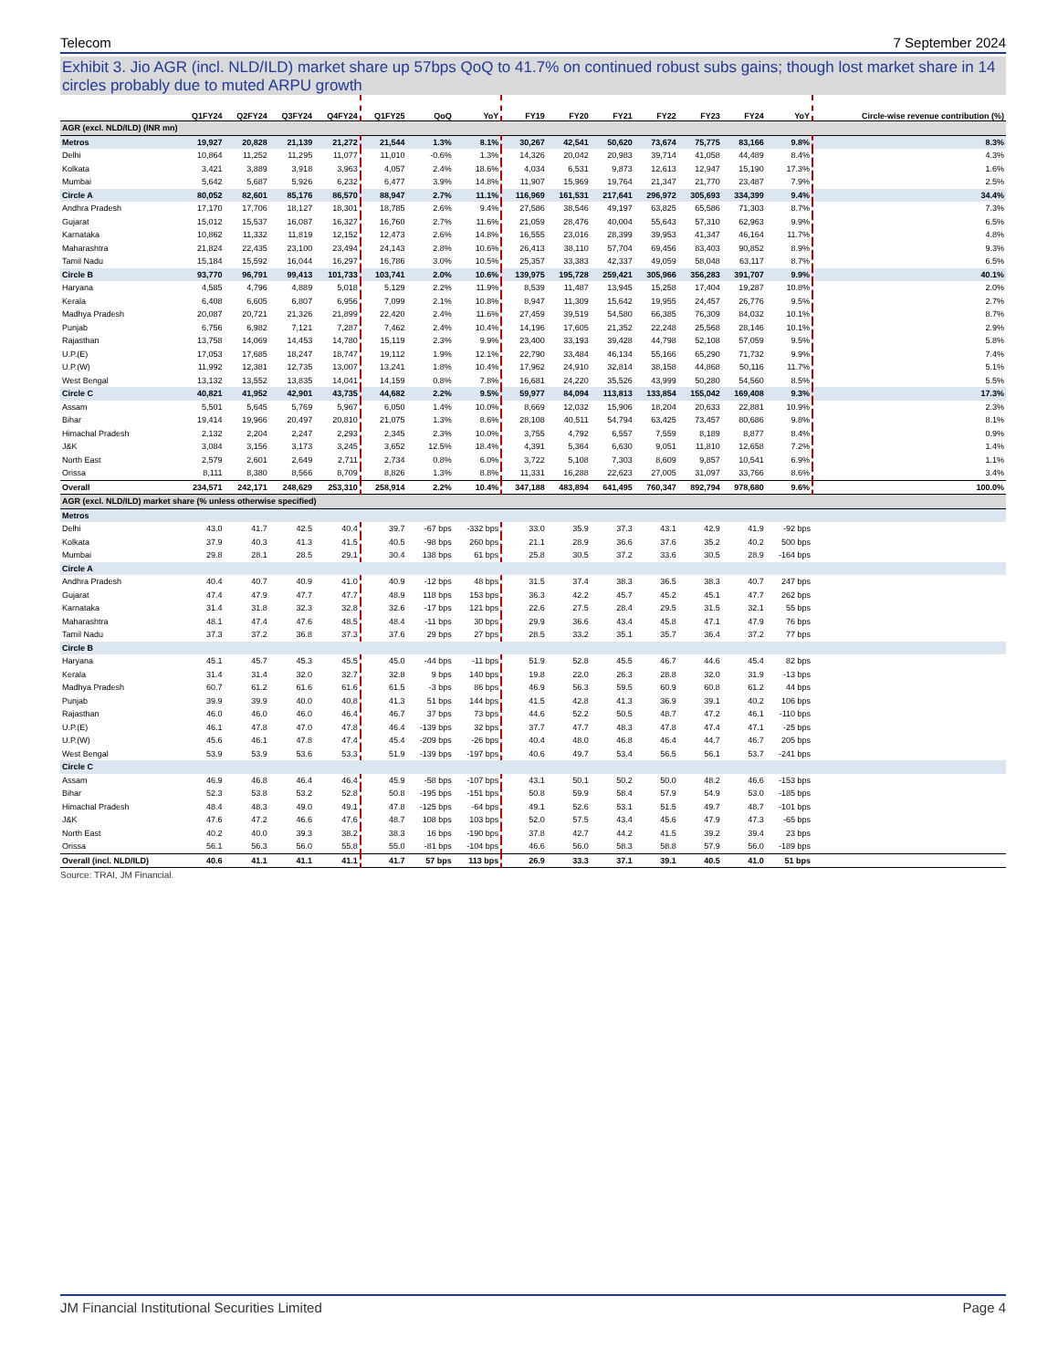Telecom 7 September 2024
Exhibit 3. Jio AGR (incl. NLD/ILD) market share up 57bps QoQ to 41.7% on continued robust subs gains; though lost market share in 14 circles probably due to muted ARPU growth
| | Q1FY24 | Q2FY24 | Q3FY24 | Q4FY24 | Q1FY25 | QoQ | YoY | FY19 | FY20 | FY21 | FY22 | FY23 | FY24 | YoY | Circle-wise revenue contribution (%) |
| --- | --- | --- | --- | --- | --- | --- | --- | --- | --- | --- | --- | --- | --- | --- | --- |
| AGR (excl. NLD/ILD) (INR mn) | | | | | | | | | | | | | | | |
| Metros | 19,927 | 20,828 | 21,139 | 21,272 | 21,544 | 1.3% | 8.1% | 30,267 | 42,541 | 50,620 | 73,674 | 75,775 | 83,166 | 9.8% | 8.3% |
| Delhi | 10,864 | 11,252 | 11,295 | 11,077 | 11,010 | -0.6% | 1.3% | 14,326 | 20,042 | 20,983 | 39,714 | 41,058 | 44,489 | 8.4% | 4.3% |
| Kolkata | 3,421 | 3,889 | 3,918 | 3,963 | 4,057 | 2.4% | 18.6% | 4,034 | 6,531 | 9,873 | 12,613 | 12,947 | 15,190 | 17.3% | 1.6% |
| Mumbai | 5,642 | 5,687 | 5,926 | 6,232 | 6,477 | 3.9% | 14.8% | 11,907 | 15,969 | 19,764 | 21,347 | 21,770 | 23,487 | 7.9% | 2.5% |
| Circle A | 80,052 | 82,601 | 85,176 | 86,570 | 88,947 | 2.7% | 11.1% | 116,969 | 161,531 | 217,641 | 296,972 | 305,693 | 334,399 | 9.4% | 34.4% |
| Andhra Pradesh | 17,170 | 17,706 | 18,127 | 18,301 | 18,785 | 2.6% | 9.4% | 27,586 | 38,546 | 49,197 | 63,825 | 65,586 | 71,303 | 8.7% | 7.3% |
| Gujarat | 15,012 | 15,537 | 16,087 | 16,327 | 16,760 | 2.7% | 11.6% | 21,059 | 28,476 | 40,004 | 55,643 | 57,310 | 62,963 | 9.9% | 6.5% |
| Karnataka | 10,862 | 11,332 | 11,819 | 12,152 | 12,473 | 2.6% | 14.8% | 16,555 | 23,016 | 28,399 | 39,953 | 41,347 | 46,164 | 11.7% | 4.8% |
| Maharashtra | 21,824 | 22,435 | 23,100 | 23,494 | 24,143 | 2.8% | 10.6% | 26,413 | 38,110 | 57,704 | 69,456 | 83,403 | 90,852 | 8.9% | 9.3% |
| Tamil Nadu | 15,184 | 15,592 | 16,044 | 16,297 | 16,786 | 3.0% | 10.5% | 25,357 | 33,383 | 42,337 | 49,059 | 58,048 | 63,117 | 8.7% | 6.5% |
| Circle B | 93,770 | 96,791 | 99,413 | 101,733 | 103,741 | 2.0% | 10.6% | 139,975 | 195,728 | 259,421 | 305,966 | 356,283 | 391,707 | 9.9% | 40.1% |
| Haryana | 4,585 | 4,796 | 4,889 | 5,018 | 5,129 | 2.2% | 11.9% | 8,539 | 11,487 | 13,945 | 15,258 | 17,404 | 19,287 | 10.8% | 2.0% |
| Kerala | 6,408 | 6,605 | 6,807 | 6,956 | 7,099 | 2.1% | 10.8% | 8,947 | 11,309 | 15,642 | 19,955 | 24,457 | 26,776 | 9.5% | 2.7% |
| Madhya Pradesh | 20,087 | 20,721 | 21,326 | 21,899 | 22,420 | 2.4% | 11.6% | 27,459 | 39,519 | 54,580 | 66,385 | 76,309 | 84,032 | 10.1% | 8.7% |
| Punjab | 6,756 | 6,982 | 7,121 | 7,287 | 7,462 | 2.4% | 10.4% | 14,196 | 17,605 | 21,352 | 22,248 | 25,568 | 28,146 | 10.1% | 2.9% |
| Rajasthan | 13,758 | 14,069 | 14,453 | 14,780 | 15,119 | 2.3% | 9.9% | 23,400 | 33,193 | 39,428 | 44,798 | 52,108 | 57,059 | 9.5% | 5.8% |
| U.P.(E) | 17,053 | 17,685 | 18,247 | 18,747 | 19,112 | 1.9% | 12.1% | 22,790 | 33,484 | 46,134 | 55,166 | 65,290 | 71,732 | 9.9% | 7.4% |
| U.P.(W) | 11,992 | 12,381 | 12,735 | 13,007 | 13,241 | 1.8% | 10.4% | 17,962 | 24,910 | 32,814 | 38,158 | 44,868 | 50,116 | 11.7% | 5.1% |
| West Bengal | 13,132 | 13,552 | 13,835 | 14,041 | 14,159 | 0.8% | 7.8% | 16,681 | 24,220 | 35,526 | 43,999 | 50,280 | 54,560 | 8.5% | 5.5% |
| Circle C | 40,821 | 41,952 | 42,901 | 43,735 | 44,682 | 2.2% | 9.5% | 59,977 | 84,094 | 113,813 | 133,854 | 155,042 | 169,408 | 9.3% | 17.3% |
| Assam | 5,501 | 5,645 | 5,769 | 5,967 | 6,050 | 1.4% | 10.0% | 8,669 | 12,032 | 15,906 | 18,204 | 20,633 | 22,881 | 10.9% | 2.3% |
| Bihar | 19,414 | 19,966 | 20,497 | 20,810 | 21,075 | 1.3% | 8.6% | 28,108 | 40,511 | 54,794 | 63,425 | 73,457 | 80,686 | 9.8% | 8.1% |
| Himachal Pradesh | 2,132 | 2,204 | 2,247 | 2,293 | 2,345 | 2.3% | 10.0% | 3,755 | 4,792 | 6,557 | 7,559 | 8,189 | 8,877 | 8.4% | 0.9% |
| J&K | 3,084 | 3,156 | 3,173 | 3,245 | 3,652 | 12.5% | 18.4% | 4,391 | 5,364 | 6,630 | 9,051 | 11,810 | 12,658 | 7.2% | 1.4% |
| North East | 2,579 | 2,601 | 2,649 | 2,711 | 2,734 | 0.8% | 6.0% | 3,722 | 5,108 | 7,303 | 8,609 | 9,857 | 10,541 | 6.9% | 1.1% |
| Orissa | 8,111 | 8,380 | 8,566 | 8,709 | 8,826 | 1.3% | 8.8% | 11,331 | 16,288 | 22,623 | 27,005 | 31,097 | 33,766 | 8.6% | 3.4% |
| Overall | 234,571 | 242,171 | 248,629 | 253,310 | 258,914 | 2.2% | 10.4% | 347,188 | 483,894 | 641,495 | 760,347 | 892,794 | 978,680 | 9.6% | 100.0% |
| AGR (excl. NLD/ILD) market share (% unless otherwise specified) | | | | | | | | | | | | | | | |
| Metros | | | | | | | | | | | | | | | |
| Delhi | 43.0 | 41.7 | 42.5 | 40.4 | 39.7 | -67 bps | -332 bps | 33.0 | 35.9 | 37.3 | 43.1 | 42.9 | 41.9 | -92 bps | |
| Kolkata | 37.9 | 40.3 | 41.3 | 41.5 | 40.5 | -98 bps | 260 bps | 21.1 | 28.9 | 36.6 | 37.6 | 35.2 | 40.2 | 500 bps | |
| Mumbai | 29.8 | 28.1 | 28.5 | 29.1 | 30.4 | 138 bps | 61 bps | 25.8 | 30.5 | 37.2 | 33.6 | 30.5 | 28.9 | -164 bps | |
| Circle A | | | | | | | | | | | | | | | |
| Andhra Pradesh | 40.4 | 40.7 | 40.9 | 41.0 | 40.9 | -12 bps | 48 bps | 31.5 | 37.4 | 38.3 | 36.5 | 38.3 | 40.7 | 247 bps | |
| Gujarat | 47.4 | 47.9 | 47.7 | 47.7 | 48.9 | 118 bps | 153 bps | 36.3 | 42.2 | 45.7 | 45.2 | 45.1 | 47.7 | 262 bps | |
| Karnataka | 31.4 | 31.8 | 32.3 | 32.8 | 32.6 | -17 bps | 121 bps | 22.6 | 27.5 | 28.4 | 29.5 | 31.5 | 32.1 | 55 bps | |
| Maharashtra | 48.1 | 47.4 | 47.6 | 48.5 | 48.4 | -11 bps | 30 bps | 29.9 | 36.6 | 43.4 | 45.8 | 47.1 | 47.9 | 76 bps | |
| Tamil Nadu | 37.3 | 37.2 | 36.8 | 37.3 | 37.6 | 29 bps | 27 bps | 28.5 | 33.2 | 35.1 | 35.7 | 36.4 | 37.2 | 77 bps | |
| Circle B | | | | | | | | | | | | | | | |
| Haryana | 45.1 | 45.7 | 45.3 | 45.5 | 45.0 | -44 bps | -11 bps | 51.9 | 52.8 | 45.5 | 46.7 | 44.6 | 45.4 | 82 bps | |
| Kerala | 31.4 | 31.4 | 32.0 | 32.7 | 32.8 | 9 bps | 140 bps | 19.8 | 22.0 | 26.3 | 28.8 | 32.0 | 31.9 | -13 bps | |
| Madhya Pradesh | 60.7 | 61.2 | 61.6 | 61.6 | 61.5 | -3 bps | 86 bps | 46.9 | 56.3 | 59.5 | 60.9 | 60.8 | 61.2 | 44 bps | |
| Punjab | 39.9 | 39.9 | 40.0 | 40.8 | 41.3 | 51 bps | 144 bps | 41.5 | 42.8 | 41.3 | 36.9 | 39.1 | 40.2 | 106 bps | |
| Rajasthan | 46.0 | 46.0 | 46.0 | 46.4 | 46.7 | 37 bps | 73 bps | 44.6 | 52.2 | 50.5 | 48.7 | 47.2 | 46.1 | -110 bps | |
| U.P.(E) | 46.1 | 47.8 | 47.0 | 47.8 | 46.4 | -139 bps | 32 bps | 37.7 | 47.7 | 48.3 | 47.8 | 47.4 | 47.1 | -25 bps | |
| U.P.(W) | 45.6 | 46.1 | 47.8 | 47.4 | 45.4 | -209 bps | -26 bps | 40.4 | 48.0 | 46.8 | 46.4 | 44.7 | 46.7 | 205 bps | |
| West Bengal | 53.9 | 53.9 | 53.6 | 53.3 | 51.9 | -139 bps | -197 bps | 40.6 | 49.7 | 53.4 | 56.5 | 56.1 | 53.7 | -241 bps | |
| Circle C | | | | | | | | | | | | | | | |
| Assam | 46.9 | 46.8 | 46.4 | 46.4 | 45.9 | -58 bps | -107 bps | 43.1 | 50.1 | 50.2 | 50.0 | 48.2 | 46.6 | -153 bps | |
| Bihar | 52.3 | 53.8 | 53.2 | 52.8 | 50.8 | -195 bps | -151 bps | 50.8 | 59.9 | 58.4 | 57.9 | 54.9 | 53.0 | -185 bps | |
| Himachal Pradesh | 48.4 | 48.3 | 49.0 | 49.1 | 47.8 | -125 bps | -64 bps | 49.1 | 52.6 | 53.1 | 51.5 | 49.7 | 48.7 | -101 bps | |
| J&K | 47.6 | 47.2 | 46.6 | 47.6 | 48.7 | 108 bps | 103 bps | 52.0 | 57.5 | 43.4 | 45.6 | 47.9 | 47.3 | -65 bps | |
| North East | 40.2 | 40.0 | 39.3 | 38.2 | 38.3 | 16 bps | -190 bps | 37.8 | 42.7 | 44.2 | 41.5 | 39.2 | 39.4 | 23 bps | |
| Orissa | 56.1 | 56.3 | 56.0 | 55.8 | 55.0 | -81 bps | -104 bps | 46.6 | 56.0 | 58.3 | 58.8 | 57.9 | 56.0 | -189 bps | |
| Overall (incl. NLD/ILD) | 40.6 | 41.1 | 41.1 | 41.1 | 41.7 | 57 bps | 113 bps | 26.9 | 33.3 | 37.1 | 39.1 | 40.5 | 41.0 | 51 bps | |
Source: TRAI, JM Financial.
JM Financial Institutional Securities Limited Page 4